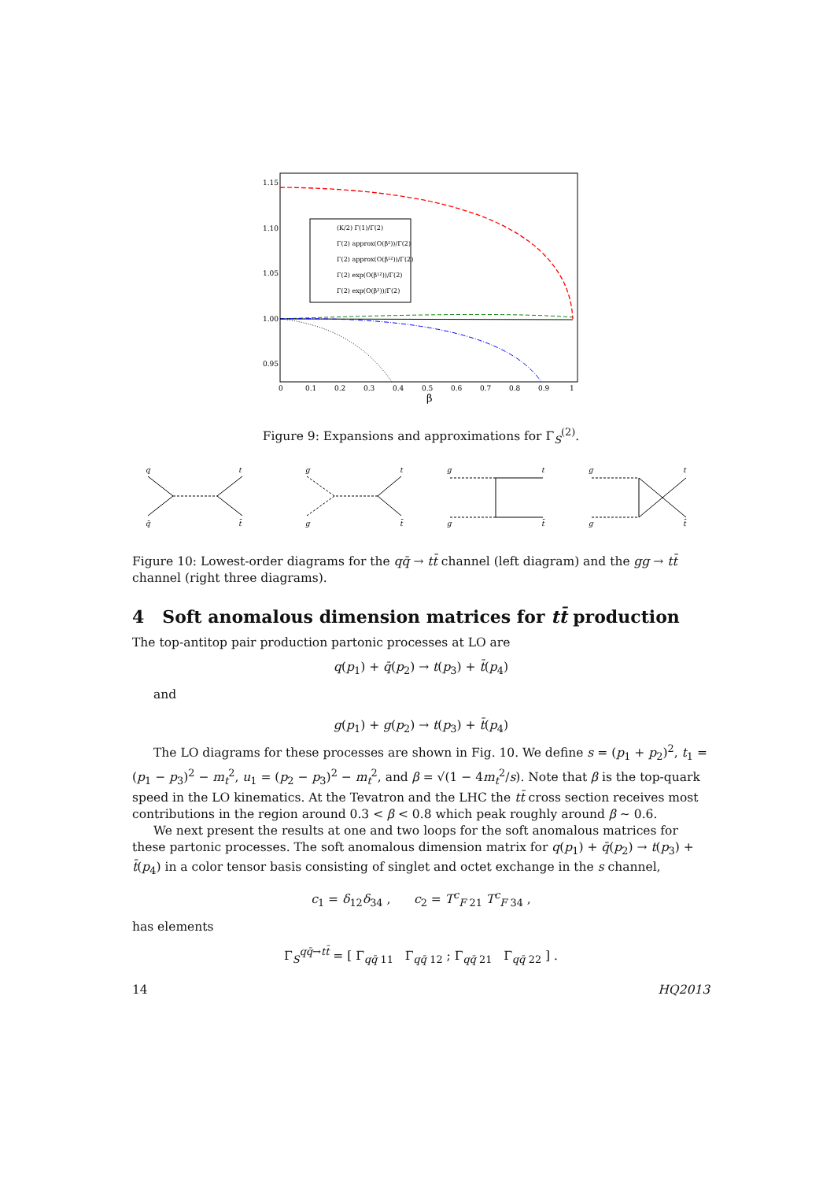1.15
1.10
1.05
1.00
0.95
0
0.1
0.2
0.3
0.4
0.5
0.6
0.7
0.8
0.9
1
β
(K/2) Γ(1)/Γ(2)
Γ(2) approx(O(β²))/Γ(2)
Γ(2) approx(O(β¹²))/Γ(2)
Γ(2) exp(O(β¹²))/Γ(2)
Γ(2) exp(O(β²))/Γ(2)
Figure 9: Expansions and approximations for Γ<sub>S</sub><sup>(2)</sup>.
q
t
q̄
t̄
g
t
g
t̄
g
t
g
t̄
g
t
g
t̄
Figure 10: Lowest-order diagrams for the qq̄ → tt̄ channel (left diagram) and the gg → tt̄ channel (right three diagrams).
4 Soft anomalous dimension matrices for tt̄ production
The top-antitop pair production partonic processes at LO are
q(p<sub>1</sub>) + q̄(p<sub>2</sub>) → t(p<sub>3</sub>) + t̄(p<sub>4</sub>)
and
g(p<sub>1</sub>) + g(p<sub>2</sub>) → t(p<sub>3</sub>) + t̄(p<sub>4</sub>)
The LO diagrams for these processes are shown in Fig. 10. We define s = (p<sub>1</sub> + p<sub>2</sub>)<sup>2</sup>, t<sub>1</sub> = (p<sub>1</sub> − p<sub>3</sub>)<sup>2</sup> − m<sub>t</sub><sup>2</sup>, u<sub>1</sub> = (p<sub>2</sub> − p<sub>3</sub>)<sup>2</sup> − m<sub>t</sub><sup>2</sup>, and β = √(1 − 4m<sub>t</sub><sup>2</sup>/s). Note that β is the top-quark speed in the LO kinematics. At the Tevatron and the LHC the tt̄ cross section receives most contributions in the region around 0.3 < β < 0.8 which peak roughly around β ∼ 0.6.
We next present the results at one and two loops for the soft anomalous matrices for these partonic processes. The soft anomalous dimension matrix for q(p<sub>1</sub>) + q̄(p<sub>2</sub>) → t(p<sub>3</sub>) + t̄(p<sub>4</sub>) in a color tensor basis consisting of singlet and octet exchange in the s channel,
c<sub>1</sub> = δ<sub>12</sub>δ<sub>34</sub> , c<sub>2</sub> = T<sup>c</sup><sub>F 21</sub> T<sup>c</sup><sub>F 34</sub> ,
has elements
Γ<sub>S</sub><sup>qq̄→tt̄</sup> = [ Γ<sub>qq̄ 11</sub> Γ<sub>qq̄ 12</sub> ; Γ<sub>qq̄ 21</sub> Γ<sub>qq̄ 22</sub> ] .
14 HQ2013